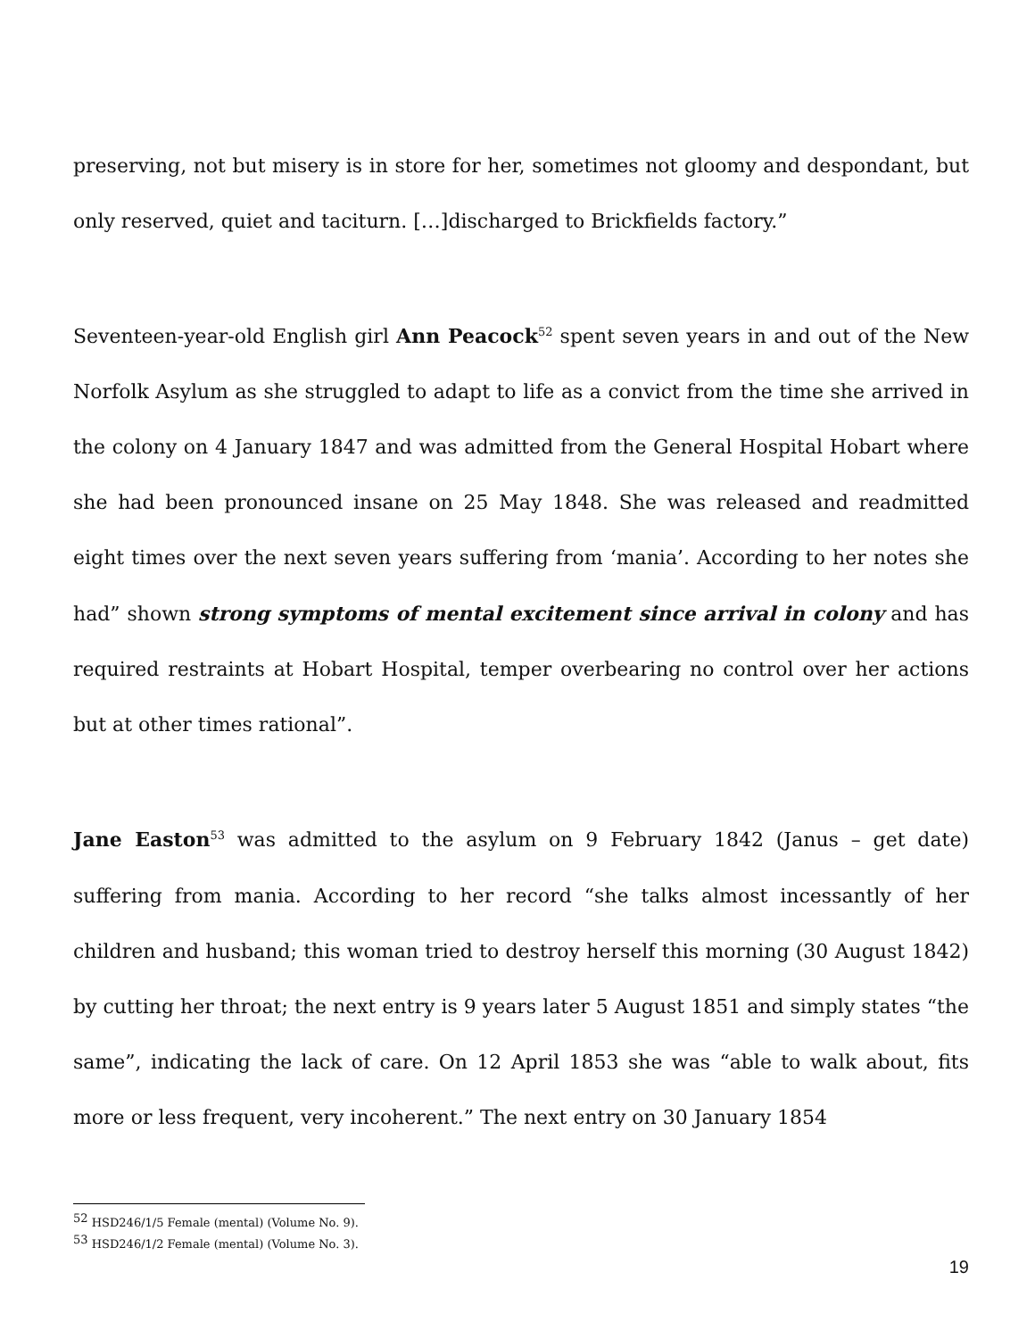preserving, not but misery is in store for her, sometimes not gloomy and despondant, but only reserved, quiet and taciturn. […]discharged to Brickfields factory.”
Seventeen-year-old English girl Ann Peacock<sup>52</sup> spent seven years in and out of the New Norfolk Asylum as she struggled to adapt to life as a convict from the time she arrived in the colony on 4 January 1847 and was admitted from the General Hospital Hobart where she had been pronounced insane on 25 May 1848. She was released and readmitted eight times over the next seven years suffering from ‘mania’. According to her notes she had” shown strong symptoms of mental excitement since arrival in colony and has required restraints at Hobart Hospital, temper overbearing no control over her actions but at other times rational”.
Jane Easton<sup>53</sup> was admitted to the asylum on 9 February 1842 (Janus – get date) suffering from mania. According to her record “she talks almost incessantly of her children and husband; this woman tried to destroy herself this morning (30 August 1842) by cutting her throat; the next entry is 9 years later 5 August 1851 and simply states “the same”, indicating the lack of care. On 12 April 1853 she was “able to walk about, fits more or less frequent, very incoherent.” The next entry on 30 January 1854
<sup>52</sup> HSD246/1/5 Female (mental) (Volume No. 9).
<sup>53</sup> HSD246/1/2 Female (mental) (Volume No. 3).
19